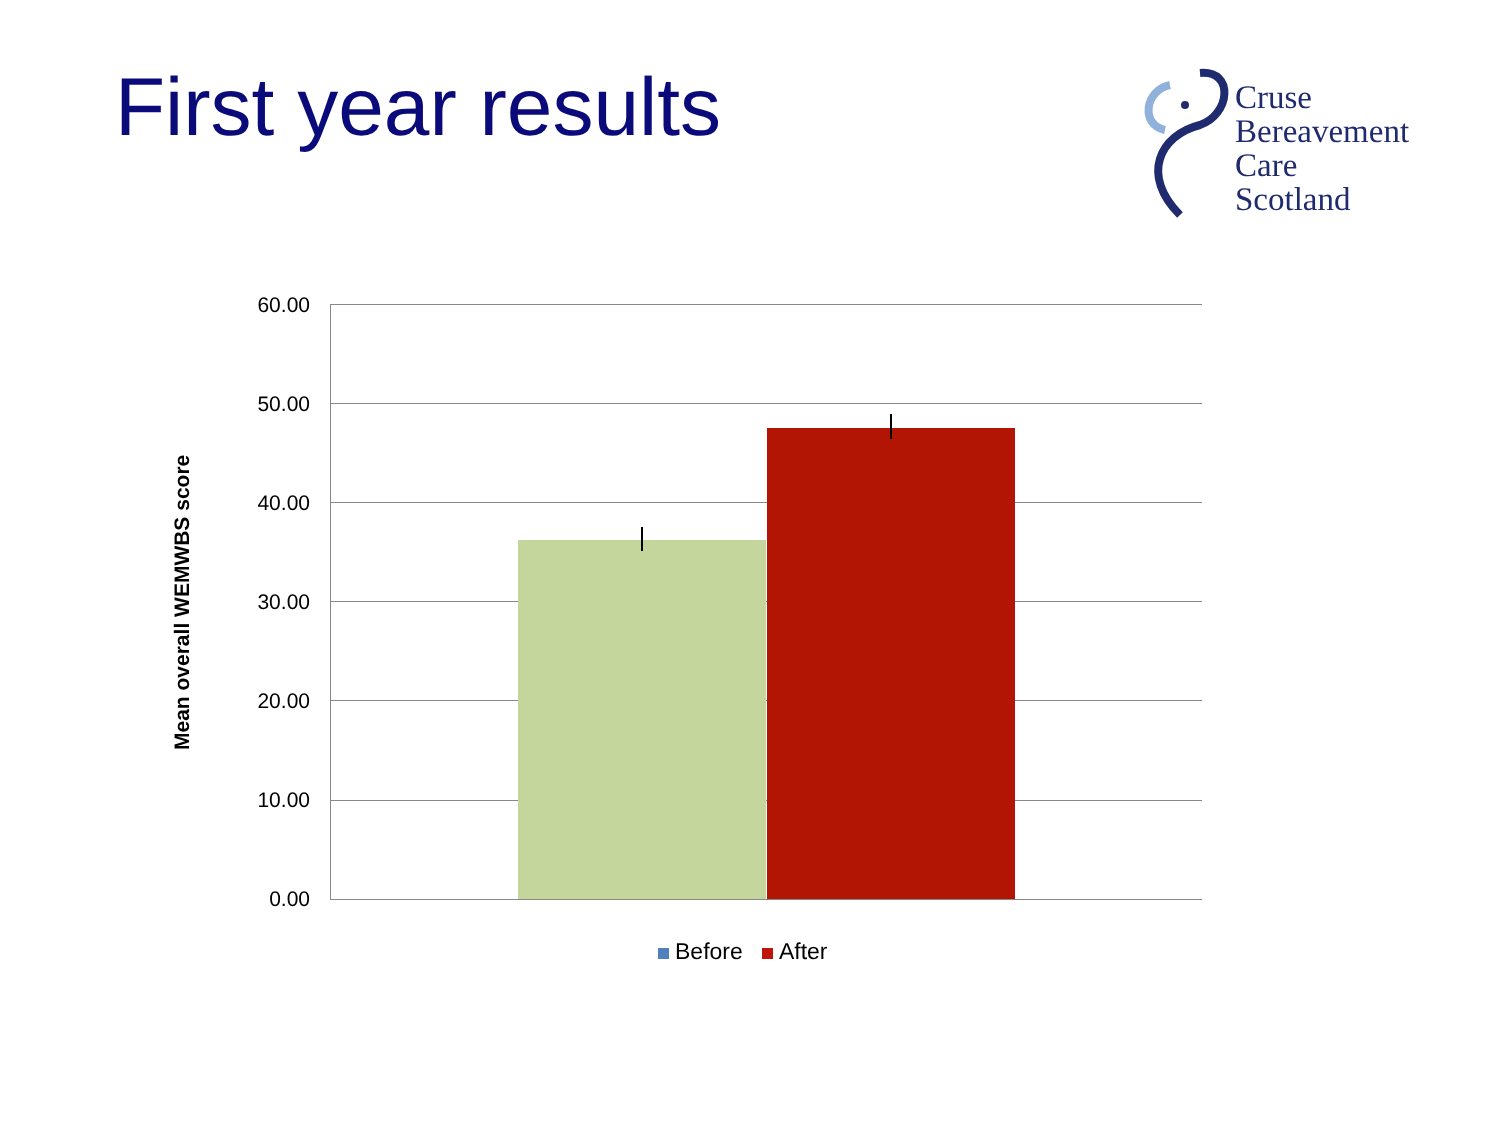First year results
Cruse
Bereavement
Care
Scotland
Mean overall WEMWBS score
60.00
50.00
40.00
30.00
20.00
10.00
0.00
Before After